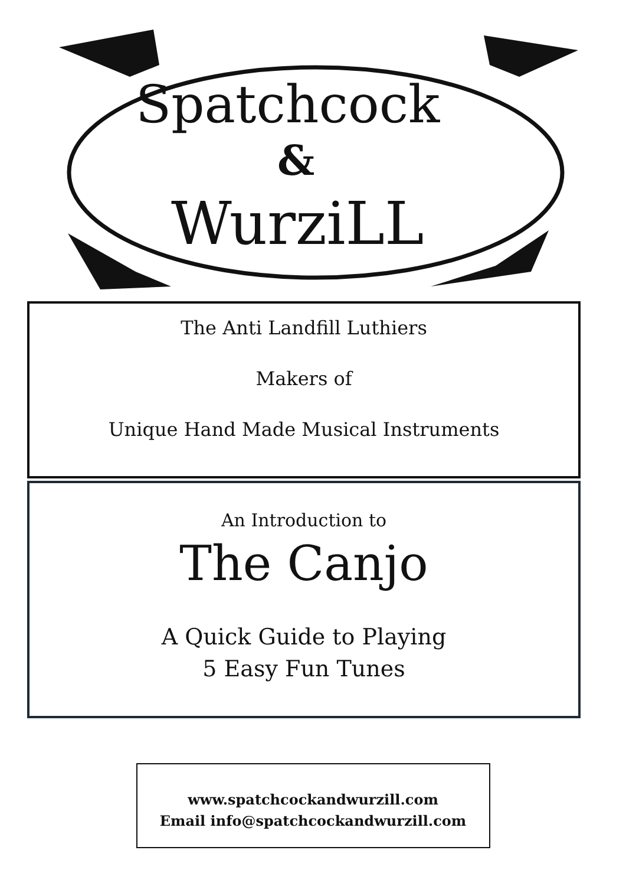Spatchcock
&
WurziLL
The Anti Landfill Luthiers
Makers of
Unique Hand Made Musical Instruments
An Introduction to
The Canjo
A Quick Guide to Playing
5 Easy Fun Tunes
www.spatchcockandwurzill.com
Email info@spatchcockandwurzill.com